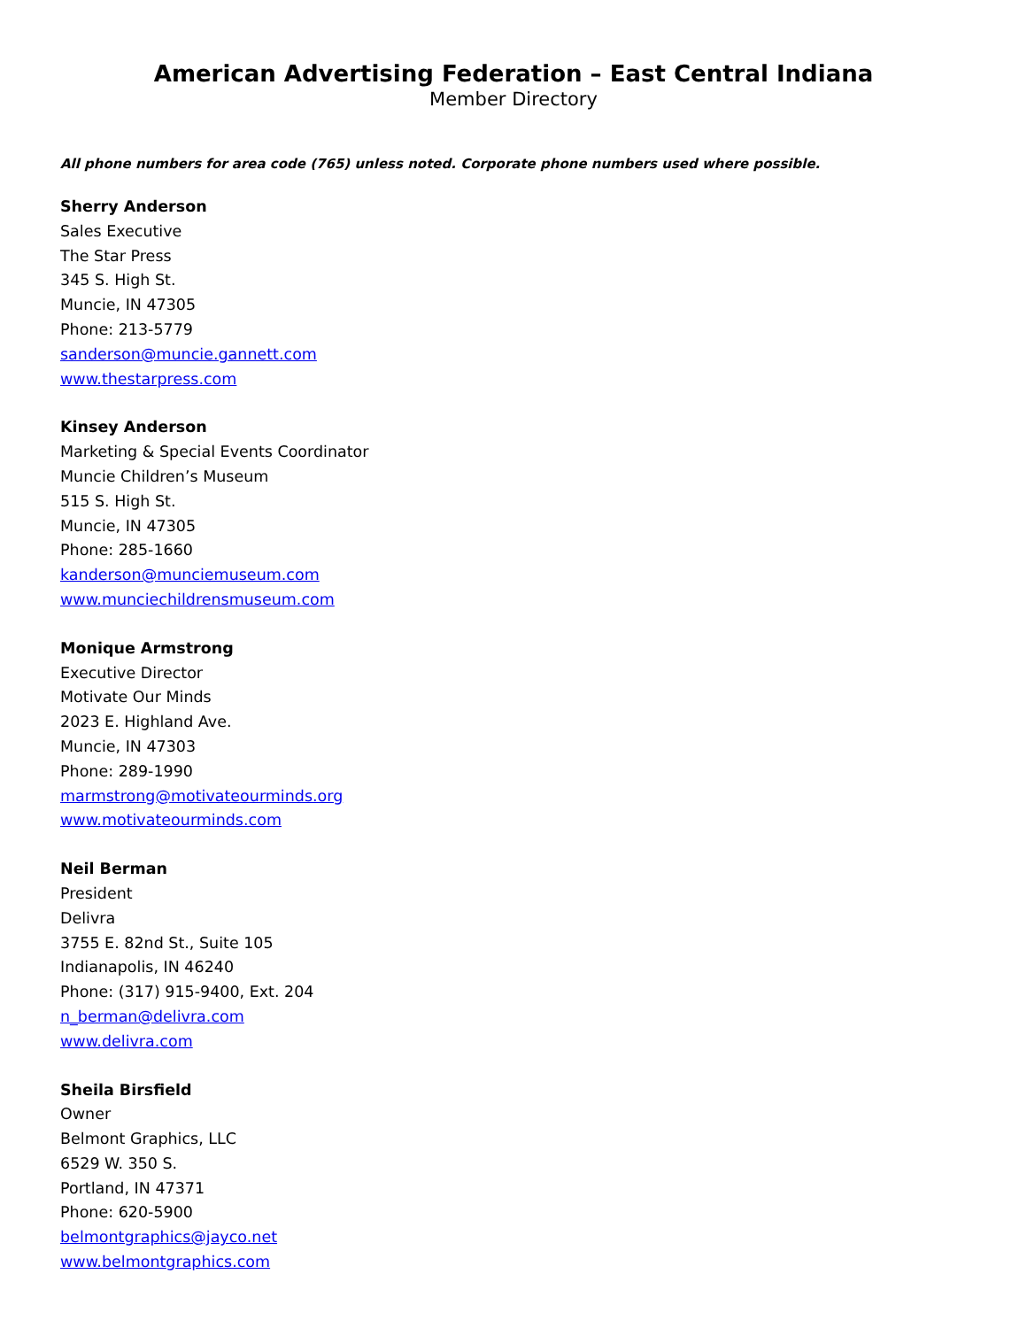American Advertising Federation – East Central Indiana
Member Directory
All phone numbers for area code (765) unless noted. Corporate phone numbers used where possible.
Sherry Anderson
Sales Executive
The Star Press
345 S. High St.
Muncie, IN 47305
Phone: 213-5779
sanderson@muncie.gannett.com
www.thestarpress.com
Kinsey Anderson
Marketing & Special Events Coordinator
Muncie Children’s Museum
515 S. High St.
Muncie, IN 47305
Phone: 285-1660
kanderson@munciemuseum.com
www.munciechildrensmuseum.com
Monique Armstrong
Executive Director
Motivate Our Minds
2023 E. Highland Ave.
Muncie, IN 47303
Phone: 289-1990
marmstrong@motivateourminds.org
www.motivateourminds.com
Neil Berman
President
Delivra
3755 E. 82nd St., Suite 105
Indianapolis, IN 46240
Phone: (317) 915-9400, Ext. 204
n_berman@delivra.com
www.delivra.com
Sheila Birsfield
Owner
Belmont Graphics, LLC
6529 W. 350 S.
Portland, IN 47371
Phone: 620-5900
belmontgraphics@jayco.net
www.belmontgraphics.com